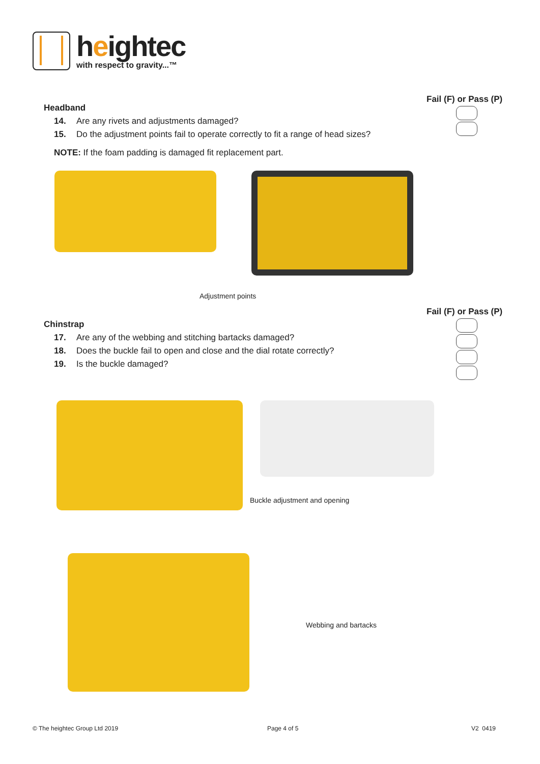heightec
with respect to gravity...™
Fail (F) or Pass (P)
Headband
14. Are any rivets and adjustments damaged?
15. Do the adjustment points fail to operate correctly to fit a range of head sizes?
NOTE: If the foam padding is damaged fit replacement part.
Adjustment points
Fail (F) or Pass (P)
Chinstrap
17. Are any of the webbing and stitching bartacks damaged?
18. Does the buckle fail to open and close and the dial rotate correctly?
19. Is the buckle damaged?
Buckle adjustment and opening
Webbing and bartacks
© The heightec Group Ltd 2019 Page 4 of 5 V2 0419